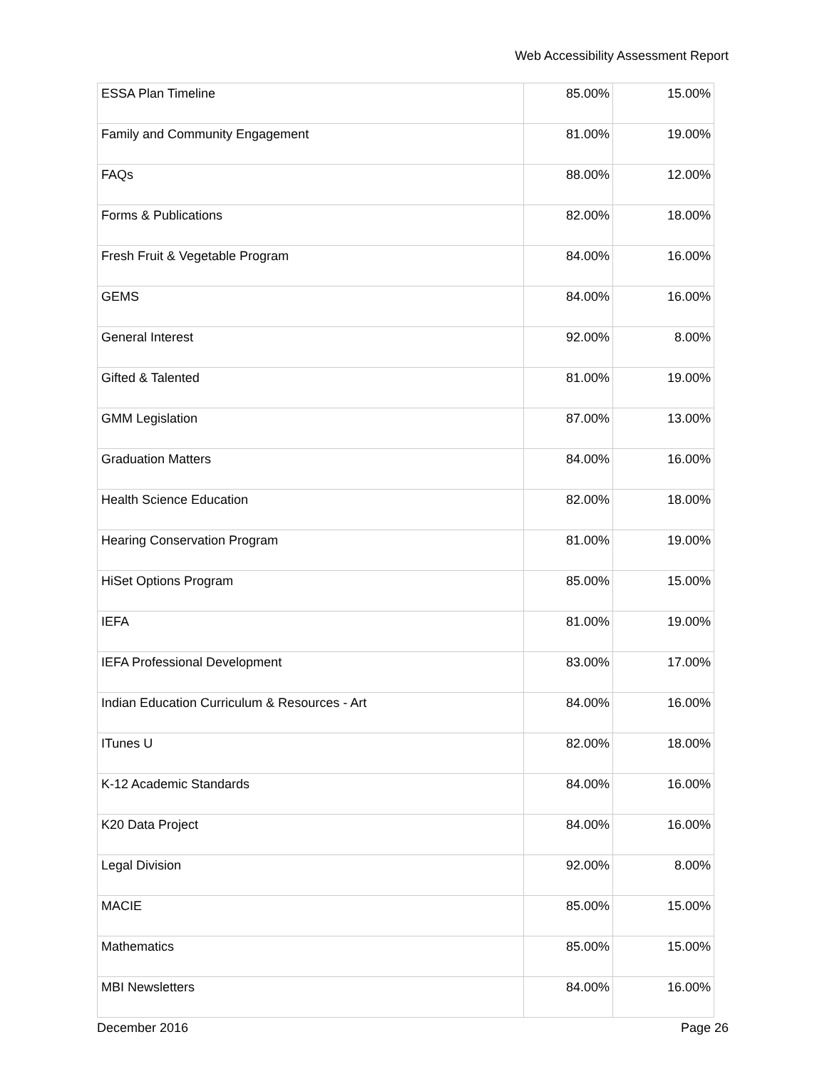Web Accessibility Assessment Report
| ESSA Plan Timeline | 85.00% | 15.00% |
| Family and Community Engagement | 81.00% | 19.00% |
| FAQs | 88.00% | 12.00% |
| Forms & Publications | 82.00% | 18.00% |
| Fresh Fruit & Vegetable Program | 84.00% | 16.00% |
| GEMS | 84.00% | 16.00% |
| General Interest | 92.00% | 8.00% |
| Gifted & Talented | 81.00% | 19.00% |
| GMM Legislation | 87.00% | 13.00% |
| Graduation Matters | 84.00% | 16.00% |
| Health Science Education | 82.00% | 18.00% |
| Hearing Conservation Program | 81.00% | 19.00% |
| HiSet Options Program | 85.00% | 15.00% |
| IEFA | 81.00% | 19.00% |
| IEFA Professional Development | 83.00% | 17.00% |
| Indian Education Curriculum & Resources - Art | 84.00% | 16.00% |
| ITunes U | 82.00% | 18.00% |
| K-12 Academic Standards | 84.00% | 16.00% |
| K20 Data Project | 84.00% | 16.00% |
| Legal Division | 92.00% | 8.00% |
| MACIE | 85.00% | 15.00% |
| Mathematics | 85.00% | 15.00% |
| MBI Newsletters | 84.00% | 16.00% |
December 2016 Page 26